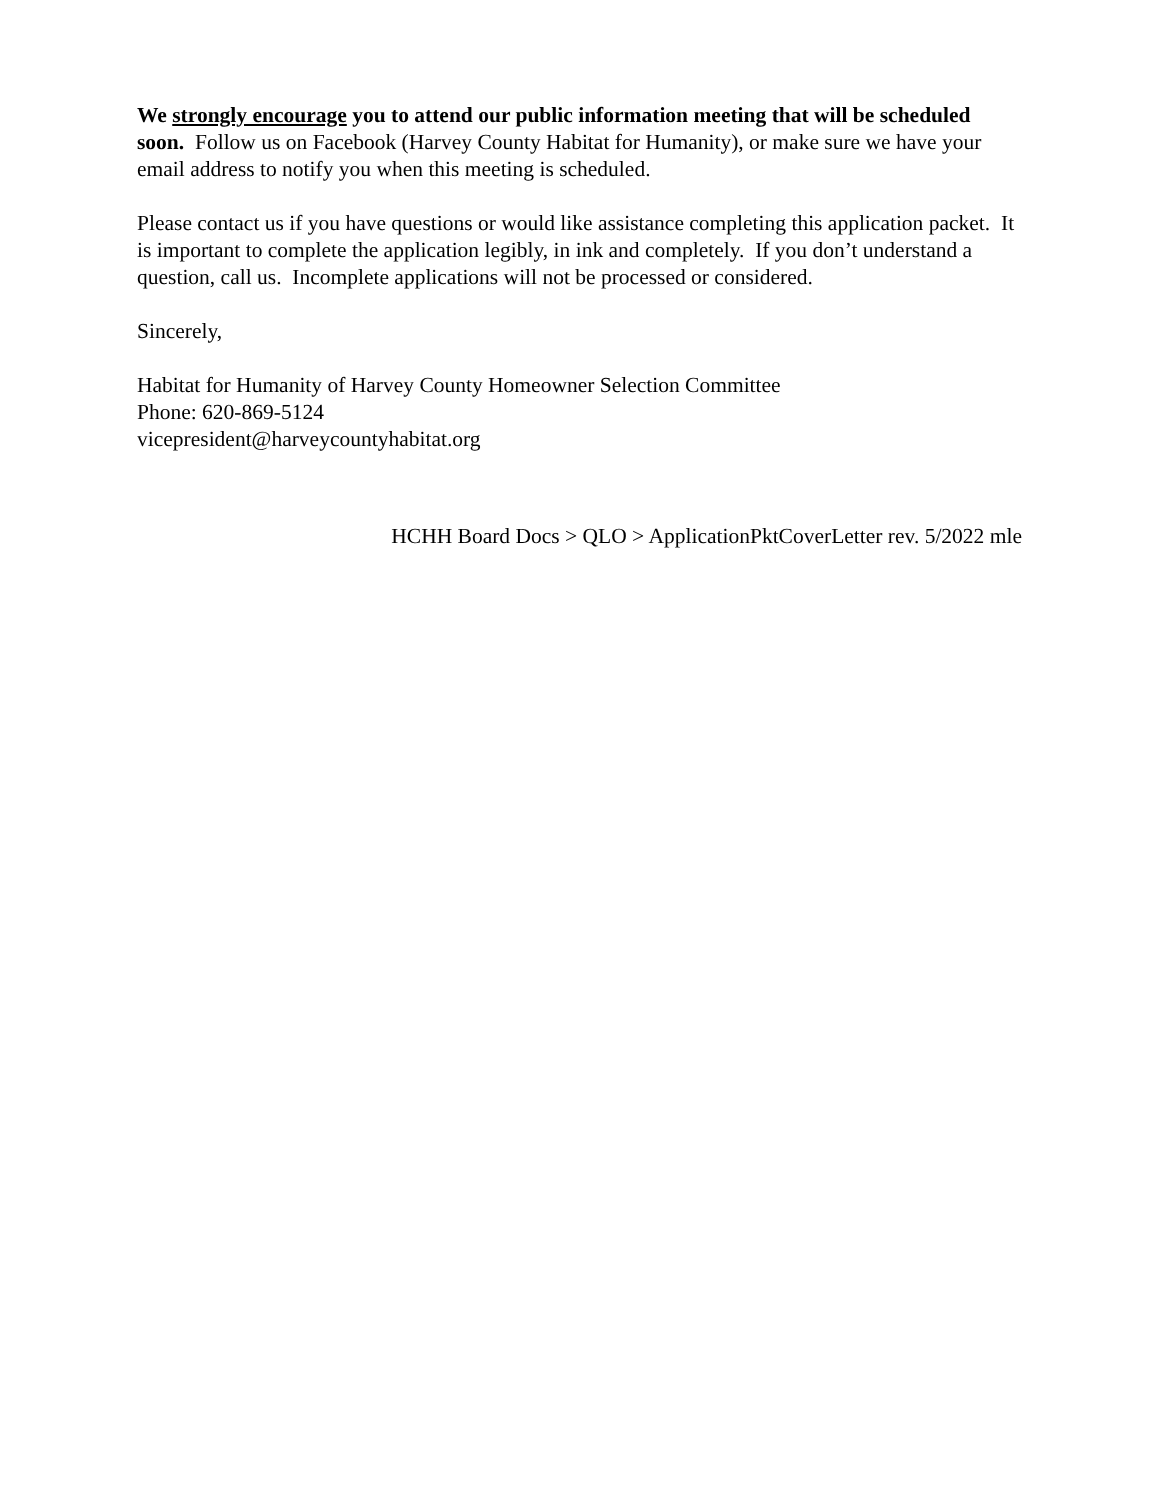We strongly encourage you to attend our public information meeting that will be scheduled soon. Follow us on Facebook (Harvey County Habitat for Humanity), or make sure we have your email address to notify you when this meeting is scheduled.
Please contact us if you have questions or would like assistance completing this application packet. It is important to complete the application legibly, in ink and completely. If you don’t understand a question, call us. Incomplete applications will not be processed or considered.
Sincerely,
Habitat for Humanity of Harvey County Homeowner Selection Committee
Phone: 620-869-5124
vicepresident@harveycountyhabitat.org
HCHH Board Docs > QLO > ApplicationPktCoverLetter rev. 5/2022 mle